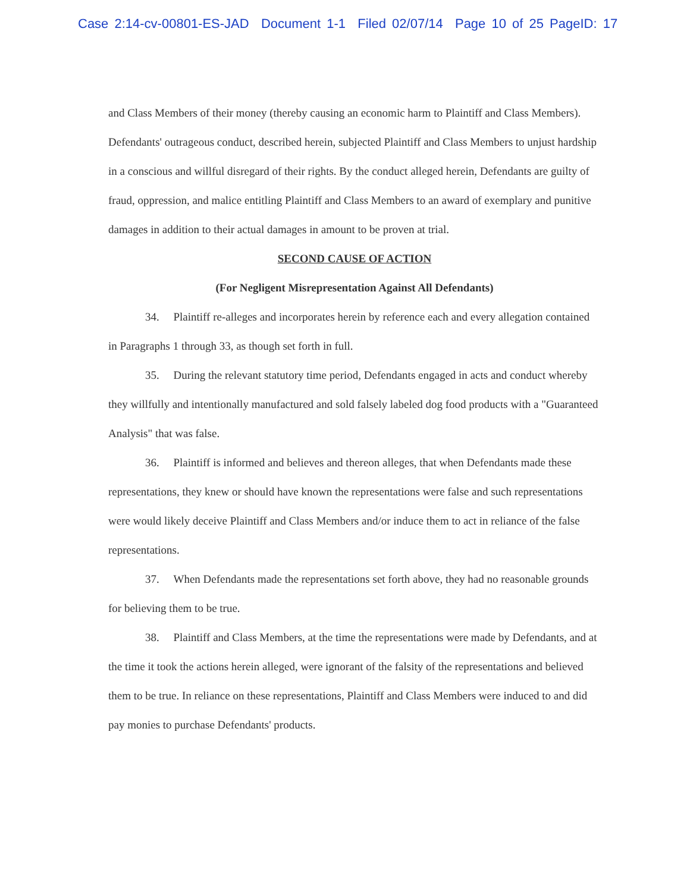Case 2:14-cv-00801-ES-JAD Document 1-1 Filed 02/07/14 Page 10 of 25 PageID: 17
and Class Members of their money (thereby causing an economic harm to Plaintiff and Class Members). Defendants' outrageous conduct, described herein, subjected Plaintiff and Class Members to unjust hardship in a conscious and willful disregard of their rights. By the conduct alleged herein, Defendants are guilty of fraud, oppression, and malice entitling Plaintiff and Class Members to an award of exemplary and punitive damages in addition to their actual damages in amount to be proven at trial.
SECOND CAUSE OF ACTION
(For Negligent Misrepresentation Against All Defendants)
34. Plaintiff re-alleges and incorporates herein by reference each and every allegation contained in Paragraphs 1 through 33, as though set forth in full.
35. During the relevant statutory time period, Defendants engaged in acts and conduct whereby they willfully and intentionally manufactured and sold falsely labeled dog food products with a "Guaranteed Analysis" that was false.
36. Plaintiff is informed and believes and thereon alleges, that when Defendants made these representations, they knew or should have known the representations were false and such representations were would likely deceive Plaintiff and Class Members and/or induce them to act in reliance of the false representations.
37. When Defendants made the representations set forth above, they had no reasonable grounds for believing them to be true.
38. Plaintiff and Class Members, at the time the representations were made by Defendants, and at the time it took the actions herein alleged, were ignorant of the falsity of the representations and believed them to be true. In reliance on these representations, Plaintiff and Class Members were induced to and did pay monies to purchase Defendants' products.